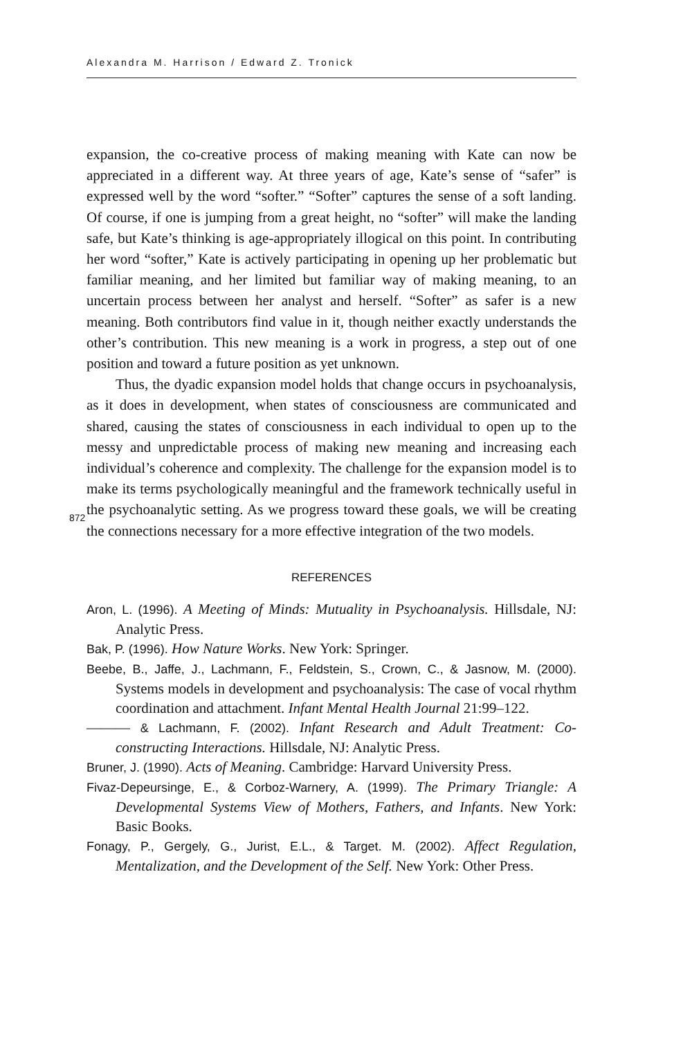Alexandra M. Harrison / Edward Z. Tronick
872
expansion, the co-creative process of making meaning with Kate can now be appreciated in a different way. At three years of age, Kate’s sense of “safer” is expressed well by the word “softer.” “Softer” captures the sense of a soft landing. Of course, if one is jumping from a great height, no “softer” will make the landing safe, but Kate’s thinking is age-appropriately illogical on this point. In contributing her word “softer,” Kate is actively participating in opening up her problematic but familiar meaning, and her limited but familiar way of making meaning, to an uncertain process between her analyst and herself. “Softer” as safer is a new meaning. Both contributors find value in it, though neither exactly understands the other’s contribution. This new meaning is a work in progress, a step out of one position and toward a future position as yet unknown.
Thus, the dyadic expansion model holds that change occurs in psychoanalysis, as it does in development, when states of consciousness are communicated and shared, causing the states of consciousness in each individual to open up to the messy and unpredictable process of making new meaning and increasing each individual’s coherence and complexity. The challenge for the expansion model is to make its terms psychologically meaningful and the framework technically useful in the psychoanalytic setting. As we progress toward these goals, we will be creating the connections necessary for a more effective integration of the two models.
REFERENCES
Aron, L. (1996). A Meeting of Minds: Mutuality in Psychoanalysis. Hillsdale, NJ: Analytic Press.
Bak, P. (1996). How Nature Works. New York: Springer.
Beebe, B., Jaffe, J., Lachmann, F., Feldstein, S., Crown, C., & Jasnow, M. (2000). Systems models in development and psychoanalysis: The case of vocal rhythm coordination and attachment. Infant Mental Health Journal 21:99–122.
——— & Lachmann, F. (2002). Infant Research and Adult Treatment: Co-constructing Interactions. Hillsdale, NJ: Analytic Press.
Bruner, J. (1990). Acts of Meaning. Cambridge: Harvard University Press.
Fivaz-Depeursinge, E., & Corboz-Warnery, A. (1999). The Primary Triangle: A Developmental Systems View of Mothers, Fathers, and Infants. New York: Basic Books.
Fonagy, P., Gergely, G., Jurist, E.L., & Target. M. (2002). Affect Regulation, Mentalization, and the Development of the Self. New York: Other Press.